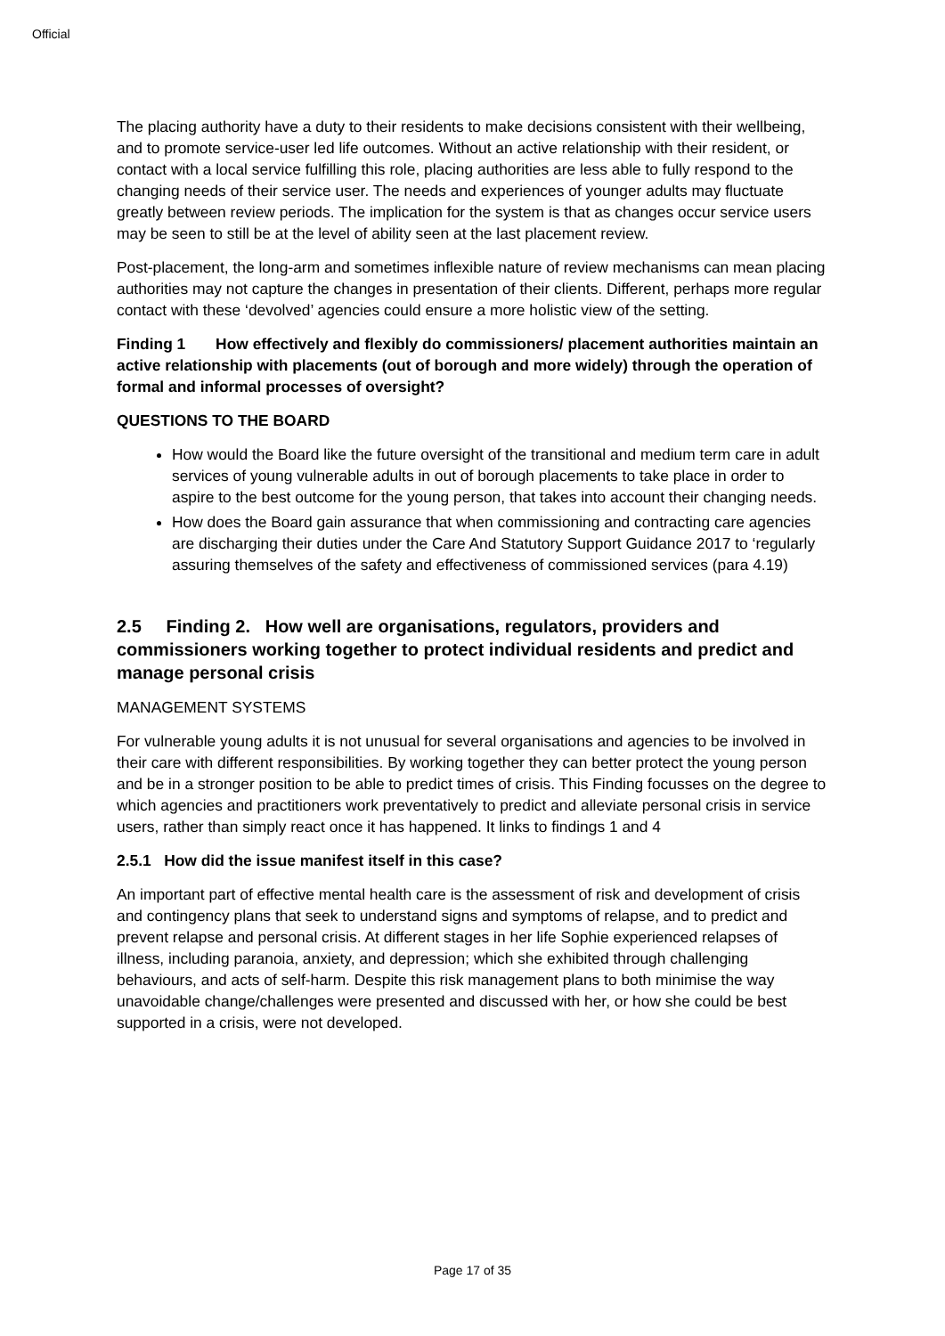Official
The placing authority have a duty to their residents to make decisions consistent with their wellbeing, and to promote service-user led life outcomes. Without an active relationship with their resident, or contact with a local service fulfilling this role, placing authorities are less able to fully respond to the changing needs of their service user. The needs and experiences of younger adults may fluctuate greatly between review periods. The implication for the system is that as changes occur service users may be seen to still be at the level of ability seen at the last placement review.
Post-placement, the long-arm and sometimes inflexible nature of review mechanisms can mean placing authorities may not capture the changes in presentation of their clients. Different, perhaps more regular contact with these ‘devolved’ agencies could ensure a more holistic view of the setting.
Finding 1 How effectively and flexibly do commissioners/ placement authorities maintain an active relationship with placements (out of borough and more widely) through the operation of formal and informal processes of oversight?
QUESTIONS TO THE BOARD
How would the Board like the future oversight of the transitional and medium term care in adult services of young vulnerable adults in out of borough placements to take place in order to aspire to the best outcome for the young person, that takes into account their changing needs.
How does the Board gain assurance that when commissioning and contracting care agencies are discharging their duties under the Care And Statutory Support Guidance 2017 to ‘regularly assuring themselves of the safety and effectiveness of commissioned services (para 4.19)
2.5 Finding 2. How well are organisations, regulators, providers and commissioners working together to protect individual residents and predict and manage personal crisis
MANAGEMENT SYSTEMS
For vulnerable young adults it is not unusual for several organisations and agencies to be involved in their care with different responsibilities. By working together they can better protect the young person and be in a stronger position to be able to predict times of crisis. This Finding focusses on the degree to which agencies and practitioners work preventatively to predict and alleviate personal crisis in service users, rather than simply react once it has happened. It links to findings 1 and 4
2.5.1 How did the issue manifest itself in this case?
An important part of effective mental health care is the assessment of risk and development of crisis and contingency plans that seek to understand signs and symptoms of relapse, and to predict and prevent relapse and personal crisis. At different stages in her life Sophie experienced relapses of illness, including paranoia, anxiety, and depression; which she exhibited through challenging behaviours, and acts of self-harm. Despite this risk management plans to both minimise the way unavoidable change/challenges were presented and discussed with her, or how she could be best supported in a crisis, were not developed.
Page 17 of 35